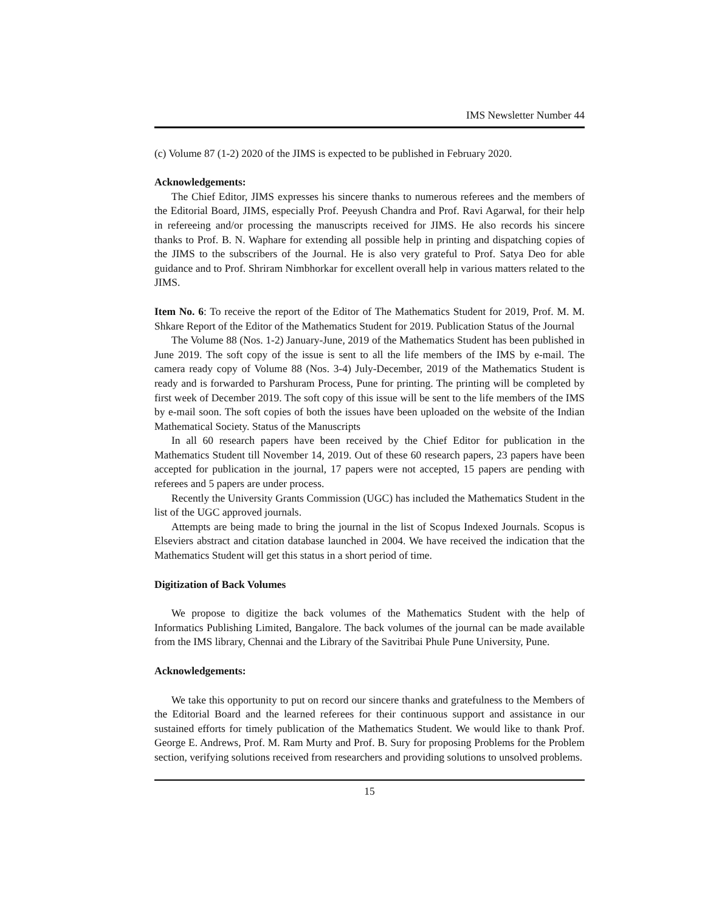IMS Newsletter Number 44
(c) Volume 87 (1-2) 2020 of the JIMS is expected to be published in February 2020.
Acknowledgements:
The Chief Editor, JIMS expresses his sincere thanks to numerous referees and the members of the Editorial Board, JIMS, especially Prof. Peeyush Chandra and Prof. Ravi Agarwal, for their help in refereeing and/or processing the manuscripts received for JIMS. He also records his sincere thanks to Prof. B. N. Waphare for extending all possible help in printing and dispatching copies of the JIMS to the subscribers of the Journal. He is also very grateful to Prof. Satya Deo for able guidance and to Prof. Shriram Nimbhorkar for excellent overall help in various matters related to the JIMS.
Item No. 6: To receive the report of the Editor of The Mathematics Student for 2019, Prof. M. M. Shkare Report of the Editor of the Mathematics Student for 2019. Publication Status of the Journal
The Volume 88 (Nos. 1-2) January-June, 2019 of the Mathematics Student has been published in June 2019. The soft copy of the issue is sent to all the life members of the IMS by e-mail. The camera ready copy of Volume 88 (Nos. 3-4) July-December, 2019 of the Mathematics Student is ready and is forwarded to Parshuram Process, Pune for printing. The printing will be completed by first week of December 2019. The soft copy of this issue will be sent to the life members of the IMS by e-mail soon. The soft copies of both the issues have been uploaded on the website of the Indian Mathematical Society. Status of the Manuscripts
In all 60 research papers have been received by the Chief Editor for publication in the Mathematics Student till November 14, 2019. Out of these 60 research papers, 23 papers have been accepted for publication in the journal, 17 papers were not accepted, 15 papers are pending with referees and 5 papers are under process.
Recently the University Grants Commission (UGC) has included the Mathematics Student in the list of the UGC approved journals.
Attempts are being made to bring the journal in the list of Scopus Indexed Journals. Scopus is Elseviers abstract and citation database launched in 2004. We have received the indication that the Mathematics Student will get this status in a short period of time.
Digitization of Back Volumes
We propose to digitize the back volumes of the Mathematics Student with the help of Informatics Publishing Limited, Bangalore. The back volumes of the journal can be made available from the IMS library, Chennai and the Library of the Savitribai Phule Pune University, Pune.
Acknowledgements:
We take this opportunity to put on record our sincere thanks and gratefulness to the Members of the Editorial Board and the learned referees for their continuous support and assistance in our sustained efforts for timely publication of the Mathematics Student. We would like to thank Prof. George E. Andrews, Prof. M. Ram Murty and Prof. B. Sury for proposing Problems for the Problem section, verifying solutions received from researchers and providing solutions to unsolved problems.
15